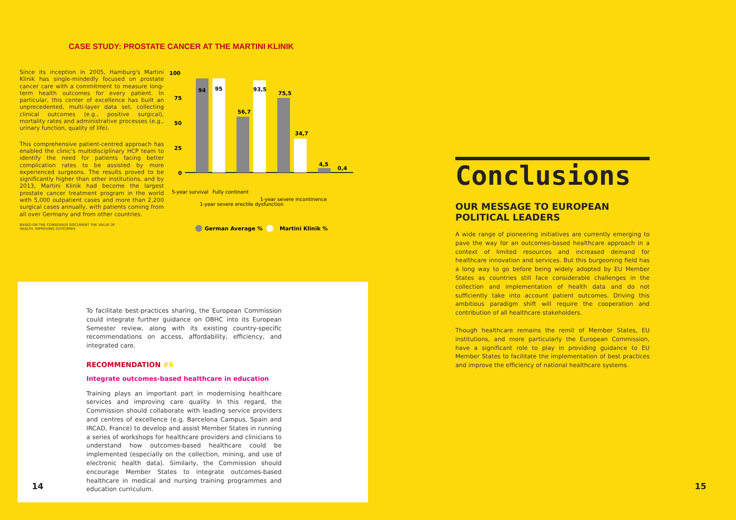CASE STUDY: PROSTATE CANCER AT THE MARTINI KLINIK
Since its inception in 2005, Hamburg's Martini Klinik has single-mindedly focused on prostate cancer care with a commitment to measure long-term health outcomes for every patient. In particular, this center of excellence has built an unprecedented, multi-layer data set, collecting clinical outcomes (e.g., positive surgical), mortality rates and administrative processes (e.g., urinary function, quality of life).
This comprehensive patient-centred approach has enabled the clinic's multidisciplinary HCP team to identify the need for patients facing better complication rates to be assisted by more experienced surgeons. The results proved to be significantly higher than other institutions, and by 2013, Martini Klinik had become the largest prostate cancer treatment program in the world with 5,000 outpatient cases and more than 2,200 surgical cases annually, with patients coming from all over Germany and from other countries.
100
75
50
25
0
94
95
56,7
93,5
75,5
34,7
4,5
0,4
5-year survival
Fully continent
1-year severe erectile dysfunction
1-year severe incontinence
German Average %
Martini Klinik %
BASED ON THE CONSENSUS DOCUMENT THE VALUE OF HEALTH, IMPROVING OUTCOMES
To facilitate best-practices sharing, the European Commission could integrate further guidance on OBHC into its European Semester review, along with its existing country-specific recommendations on access, affordability, efficiency, and integrated care.
RECOMMENDATION #6
Integrate outcomes-based healthcare in education
Training plays an important part in modernising healthcare services and improving care quality. In this regard, the Commission should collaborate with leading service providers and centres of excellence (e.g. Barcelona Campus, Spain and IRCAD, France) to develop and assist Member States in running a series of workshops for healthcare providers and clinicians to understand how outcomes-based healthcare could be implemented (especially on the collection, mining, and use of electronic health data). Similarly, the Commission should encourage Member States to integrate outcomes-based healthcare in medical and nursing training programmes and education curriculum.
14
Conclusions
OUR MESSAGE TO EUROPEAN POLITICAL LEADERS
A wide range of pioneering initiatives are currently emerging to pave the way for an outcomes-based healthcare approach in a context of limited resources and increased demand for healthcare innovation and services. But this burgeoning field has a long way to go before being widely adopted by EU Member States as countries still face considerable challenges in the collection and implementation of health data and do not sufficiently take into account patient outcomes. Driving this ambitious paradigm shift will require the cooperation and contribution of all healthcare stakeholders.
Though healthcare remains the remit of Member States, EU institutions, and more particularly the European Commission, have a significant role to play in providing guidance to EU Member States to facilitate the implementation of best practices and improve the efficiency of national healthcare systems.
15